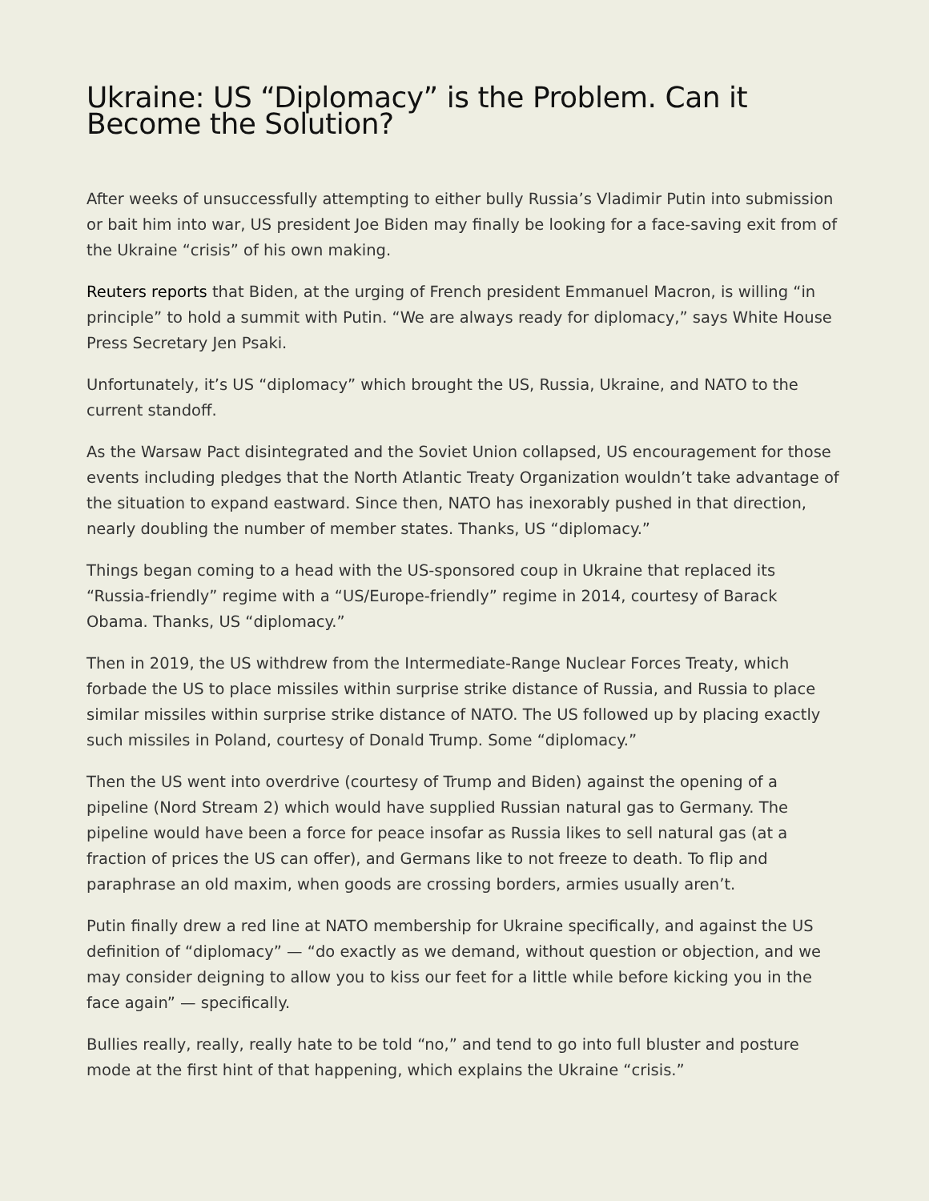Ukraine: US “Diplomacy” is the Problem. Can it Become the Solution?
After weeks of unsuccessfully attempting to either bully Russia’s Vladimir Putin into submission or bait him into war, US president Joe Biden may finally be looking for a face-saving exit from of the Ukraine “crisis” of his own making.
Reuters reports that Biden, at the urging of French president Emmanuel Macron, is willing “in principle” to hold a summit with Putin. “We are always ready for diplomacy,” says White House Press Secretary Jen Psaki.
Unfortunately, it’s US “diplomacy” which brought the US, Russia, Ukraine, and NATO to the current standoff.
As the Warsaw Pact disintegrated and the Soviet Union collapsed, US encouragement for those events including pledges that the North Atlantic Treaty Organization wouldn’t take advantage of the situation to expand eastward. Since then, NATO has inexorably pushed in that direction, nearly doubling the number of member states. Thanks, US “diplomacy.”
Things began coming to a head with the US-sponsored coup in Ukraine that replaced its “Russia-friendly” regime with a “US/Europe-friendly” regime in 2014, courtesy of Barack Obama. Thanks, US “diplomacy.”
Then in 2019, the US withdrew from the Intermediate-Range Nuclear Forces Treaty, which forbade the US to place missiles within surprise strike distance of Russia, and Russia to place similar missiles within surprise strike distance of NATO. The US followed up by placing exactly such missiles in Poland, courtesy of Donald Trump. Some “diplomacy.”
Then the US went into overdrive (courtesy of Trump and Biden) against the opening of a pipeline (Nord Stream 2) which would have supplied Russian natural gas to Germany. The pipeline would have been a force for peace insofar as Russia likes to sell natural gas (at a fraction of prices the US can offer), and Germans like to not freeze to death. To flip and paraphrase an old maxim, when goods are crossing borders, armies usually aren’t.
Putin finally drew a red line at NATO membership for Ukraine specifically, and against the US definition of “diplomacy” — “do exactly as we demand, without question or objection, and we may consider deigning to allow you to kiss our feet for a little while before kicking you in the face again” — specifically.
Bullies really, really, really hate to be told “no,” and tend to go into full bluster and posture mode at the first hint of that happening, which explains the Ukraine “crisis.”